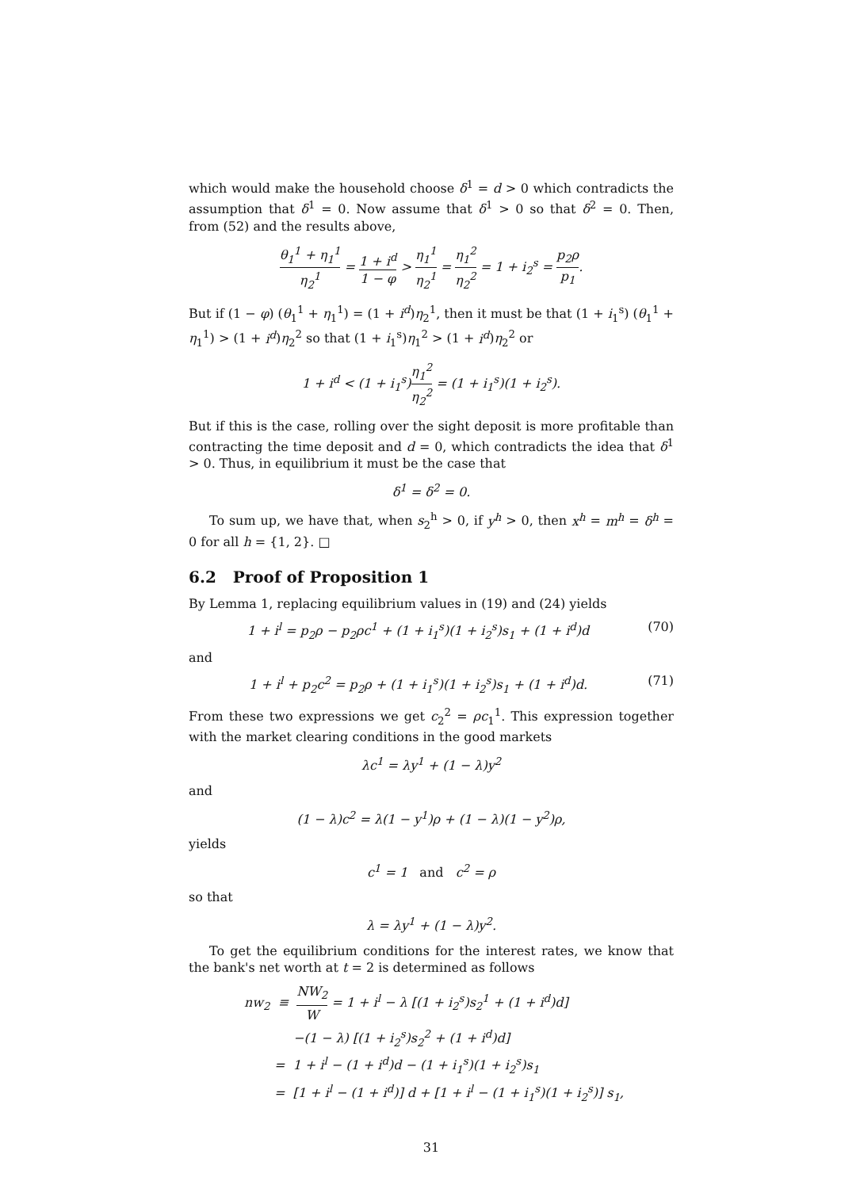which would make the household choose δ<sup>1</sup> = d > 0 which contradicts the assumption that δ<sup>1</sup> = 0. Now assume that δ<sup>1</sup> > 0 so that δ<sup>2</sup> = 0. Then, from (52) and the results above,
θ<sub>1</sub><sup>1</sup> + η<sub>1</sub><sup>1</sup> η<sub>2</sub><sup>1</sup> = 1 + i<sup>d</sup> 1 − φ > η<sub>1</sub><sup>1</sup> η<sub>2</sub><sup>1</sup> = η<sub>1</sub><sup>2</sup> η<sub>2</sub><sup>2</sup> = 1 + i<sub>2</sub><sup>s</sup> = p<sub>2</sub>ρ p<sub>1</sub>.
But if (1 − φ) (θ<sub>1</sub><sup>1</sup> + η<sub>1</sub><sup>1</sup>) = (1 + i<sup>d</sup>)η<sub>2</sub><sup>1</sup>, then it must be that (1 + i<sub>1</sub><sup>s</sup>) (θ<sub>1</sub><sup>1</sup> + η<sub>1</sub><sup>1</sup>) > (1 + i<sup>d</sup>)η<sub>2</sub><sup>2</sup> so that (1 + i<sub>1</sub><sup>s</sup>)η<sub>1</sub><sup>2</sup> > (1 + i<sup>d</sup>)η<sub>2</sub><sup>2</sup> or
1 + i<sup>d</sup> < (1 + i<sub>1</sub><sup>s</sup>)η<sub>1</sub><sup>2</sup> η<sub>2</sub><sup>2</sup> = (1 + i<sub>1</sub><sup>s</sup>)(1 + i<sub>2</sub><sup>s</sup>).
But if this is the case, rolling over the sight deposit is more profitable than contracting the time deposit and d = 0, which contradicts the idea that δ<sup>1</sup> > 0. Thus, in equilibrium it must be the case that
δ<sup>1</sup> = δ<sup>2</sup> = 0.
To sum up, we have that, when s<sub>2</sub><sup>h</sup> > 0, if y<sup>h</sup> > 0, then x<sup>h</sup> = m<sup>h</sup> = δ<sup>h</sup> = 0 for all h = {1, 2}. □
6.2 Proof of Proposition 1
By Lemma 1, replacing equilibrium values in (19) and (24) yields
1 + i<sup>l</sup> = p<sub>2</sub>ρ − p<sub>2</sub>ρc<sup>1</sup> + (1 + i<sub>1</sub><sup>s</sup>)(1 + i<sub>2</sub><sup>s</sup>)s<sub>1</sub> + (1 + i<sup>d</sup>)d (70)
and
1 + i<sup>l</sup> + p<sub>2</sub>c<sup>2</sup> = p<sub>2</sub>ρ + (1 + i<sub>1</sub><sup>s</sup>)(1 + i<sub>2</sub><sup>s</sup>)s<sub>1</sub> + (1 + i<sup>d</sup>)d. (71)
From these two expressions we get c<sub>2</sub><sup>2</sup> = ρc<sub>1</sub><sup>1</sup>. This expression together with the market clearing conditions in the good markets
λc<sup>1</sup> = λy<sup>1</sup> + (1 − λ)y<sup>2</sup>
and
(1 − λ)c<sup>2</sup> = λ(1 − y<sup>1</sup>)ρ + (1 − λ)(1 − y<sup>2</sup>)ρ,
yields
c<sup>1</sup> = 1 and c<sup>2</sup> = ρ
so that
λ = λy<sup>1</sup> + (1 − λ)y<sup>2</sup>.
To get the equilibrium conditions for the interest rates, we know that the bank's net worth at t = 2 is determined as follows
nw<sub>2</sub> ≡ NW<sub>2</sub> W = 1 + i<sup>l</sup> − λ [(1 + i<sub>2</sub><sup>s</sup>)s<sub>2</sub><sup>1</sup> + (1 + i<sup>d</sup>)d]
−(1 − λ) [(1 + i<sub>2</sub><sup>s</sup>)s<sub>2</sub><sup>2</sup> + (1 + i<sup>d</sup>)d]
= 1 + i<sup>l</sup> − (1 + i<sup>d</sup>)d − (1 + i<sub>1</sub><sup>s</sup>)(1 + i<sub>2</sub><sup>s</sup>)s<sub>1</sub>
= [1 + i<sup>l</sup> − (1 + i<sup>d</sup>)] d + [1 + i<sup>l</sup> − (1 + i<sub>1</sub><sup>s</sup>)(1 + i<sub>2</sub><sup>s</sup>)] s<sub>1</sub>,
31